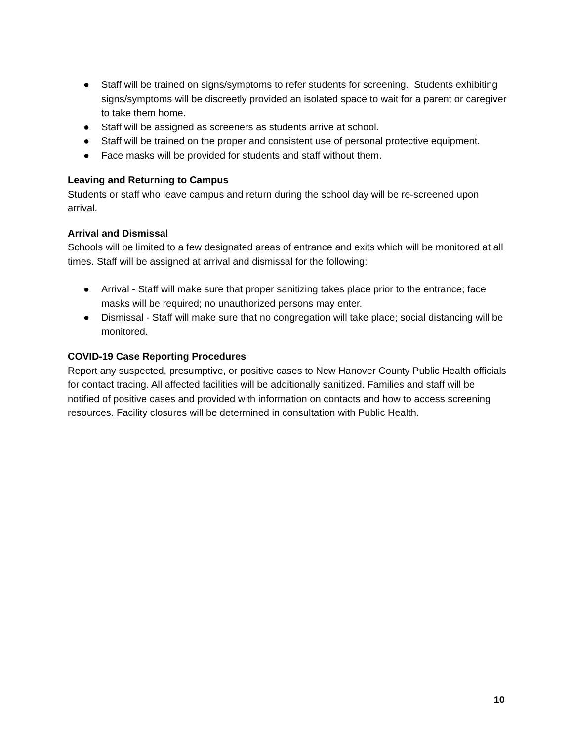● Staff will be trained on signs/symptoms to refer students for screening. Students exhibiting signs/symptoms will be discreetly provided an isolated space to wait for a parent or caregiver to take them home.
● Staff will be assigned as screeners as students arrive at school.
● Staff will be trained on the proper and consistent use of personal protective equipment.
● Face masks will be provided for students and staff without them.
Leaving and Returning to Campus
Students or staff who leave campus and return during the school day will be re-screened upon arrival.
Arrival and Dismissal
Schools will be limited to a few designated areas of entrance and exits which will be monitored at all times. Staff will be assigned at arrival and dismissal for the following:
● Arrival - Staff will make sure that proper sanitizing takes place prior to the entrance; face masks will be required; no unauthorized persons may enter.
● Dismissal - Staff will make sure that no congregation will take place; social distancing will be monitored.
COVID-19 Case Reporting Procedures
Report any suspected, presumptive, or positive cases to New Hanover County Public Health officials for contact tracing. All affected facilities will be additionally sanitized. Families and staff will be notified of positive cases and provided with information on contacts and how to access screening resources. Facility closures will be determined in consultation with Public Health.
10